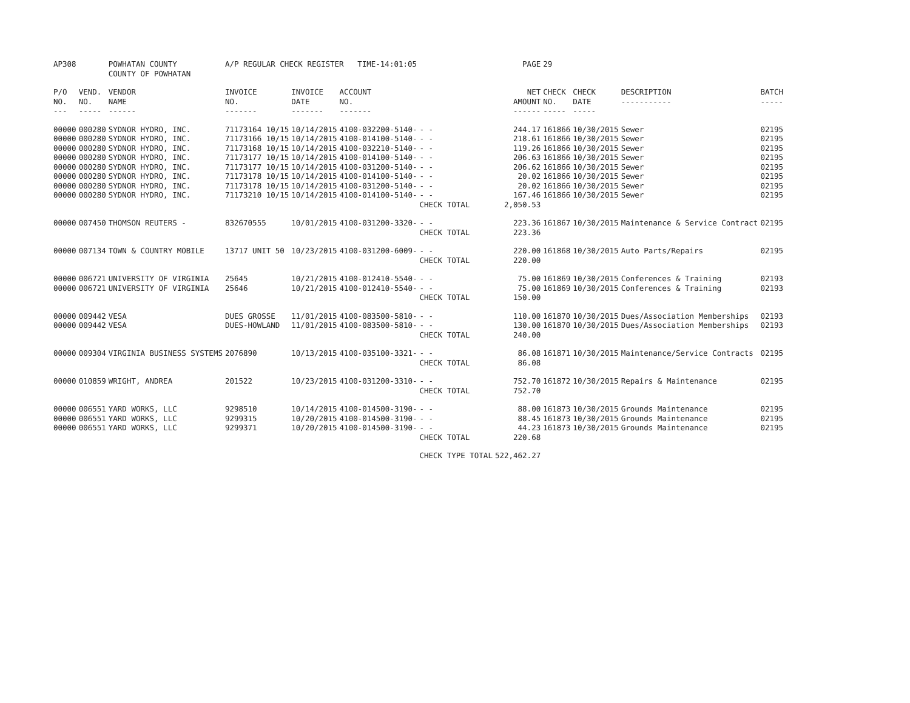| AP308 | | POWHATAN COUNTY COUNTY OF POWHATAN | A/P REGULAR CHECK REGISTER TIME-14:01:05 | | | | PAGE | 29 | | | |
| P/O NO. --- | VEND. NO. ----- | VENDOR NAME ------ | INVOICE NO. ------- | INVOICE DATE ------- | ACCOUNT NO. ------- | | NET AMOUNT ------ | CHECK NO. ----- | CHECK DATE ----- | DESCRIPTION ----------- | BATCH ----- |
| 00000 | 000280 | SYDNOR HYDRO, INC. | 71173164 10/15 | 10/14/2015 | 4100-032200-5140- | - - | 244.17 | 161866 | 10/30/2015 | Sewer | 02195 |
| 00000 | 000280 | SYDNOR HYDRO, INC. | 71173166 10/15 | 10/14/2015 | 4100-014100-5140- | - - | 218.61 | 161866 | 10/30/2015 | Sewer | 02195 |
| 00000 | 000280 | SYDNOR HYDRO, INC. | 71173168 10/15 | 10/14/2015 | 4100-032210-5140- | - - | 119.26 | 161866 | 10/30/2015 | Sewer | 02195 |
| 00000 | 000280 | SYDNOR HYDRO, INC. | 71173177 10/15 | 10/14/2015 | 4100-014100-5140- | - - | 206.63 | 161866 | 10/30/2015 | Sewer | 02195 |
| 00000 | 000280 | SYDNOR HYDRO, INC. | 71173177 10/15 | 10/14/2015 | 4100-031200-5140- | - - | 206.62 | 161866 | 10/30/2015 | Sewer | 02195 |
| 00000 | 000280 | SYDNOR HYDRO, INC. | 71173178 10/15 | 10/14/2015 | 4100-014100-5140- | - - | 20.02 | 161866 | 10/30/2015 | Sewer | 02195 |
| 00000 | 000280 | SYDNOR HYDRO, INC. | 71173178 10/15 | 10/14/2015 | 4100-031200-5140- | - - | 20.02 | 161866 | 10/30/2015 | Sewer | 02195 |
| 00000 | 000280 | SYDNOR HYDRO, INC. | 71173210 10/15 | 10/14/2015 | 4100-014100-5140- | - - | 167.46 | 161866 | 10/30/2015 | Sewer | 02195 |
| | | | | | | CHECK TOTAL | 2,050.53 | | | | |
| 00000 | 007450 | THOMSON REUTERS - | 832670555 | 10/01/2015 | 4100-031200-3320- | - - | 223.36 | 161867 | 10/30/2015 | Maintenance & Service Contract | 02195 |
| | | | | | | CHECK TOTAL | 223.36 | | | | |
| 00000 | 007134 | TOWN & COUNTRY MOBILE | 13717 UNIT 50 | 10/23/2015 | 4100-031200-6009- | - - | 220.00 | 161868 | 10/30/2015 | Auto Parts/Repairs | 02195 |
| | | | | | | CHECK TOTAL | 220.00 | | | | |
| 00000 | 006721 | UNIVERSITY OF VIRGINIA | 25645 | 10/21/2015 | 4100-012410-5540- | - - | 75.00 | 161869 | 10/30/2015 | Conferences & Training | 02193 |
| 00000 | 006721 | UNIVERSITY OF VIRGINIA | 25646 | 10/21/2015 | 4100-012410-5540- | - - | 75.00 | 161869 | 10/30/2015 | Conferences & Training | 02193 |
| | | | | | | CHECK TOTAL | 150.00 | | | | |
| 00000 | 009442 | VESA | DUES GROSSE | 11/01/2015 | 4100-083500-5810- | - - | 110.00 | 161870 | 10/30/2015 | Dues/Association Memberships | 02193 |
| 00000 | 009442 | VESA | DUES-HOWLAND | 11/01/2015 | 4100-083500-5810- | - - | 130.00 | 161870 | 10/30/2015 | Dues/Association Memberships | 02193 |
| | | | | | | CHECK TOTAL | 240.00 | | | | |
| 00000 | 009304 | VIRGINIA BUSINESS SYSTEMS | 2076890 | 10/13/2015 | 4100-035100-3321- | - - | 86.08 | 161871 | 10/30/2015 | Maintenance/Service Contracts | 02195 |
| | | | | | | CHECK TOTAL | 86.08 | | | | |
| 00000 | 010859 | WRIGHT, ANDREA | 201522 | 10/23/2015 | 4100-031200-3310- | - - | 752.70 | 161872 | 10/30/2015 | Repairs & Maintenance | 02195 |
| | | | | | | CHECK TOTAL | 752.70 | | | | |
| 00000 | 006551 | YARD WORKS, LLC | 9298510 | 10/14/2015 | 4100-014500-3190- | - - | 88.00 | 161873 | 10/30/2015 | Grounds Maintenance | 02195 |
| 00000 | 006551 | YARD WORKS, LLC | 9299315 | 10/20/2015 | 4100-014500-3190- | - - | 88.45 | 161873 | 10/30/2015 | Grounds Maintenance | 02195 |
| 00000 | 006551 | YARD WORKS, LLC | 9299371 | 10/20/2015 | 4100-014500-3190- | - - | 44.23 | 161873 | 10/30/2015 | Grounds Maintenance | 02195 |
| | | | | | | CHECK TOTAL | 220.68 | | | | |
| | | | | | | CHECK TYPE TOTAL | 522,462.27 | | | | |